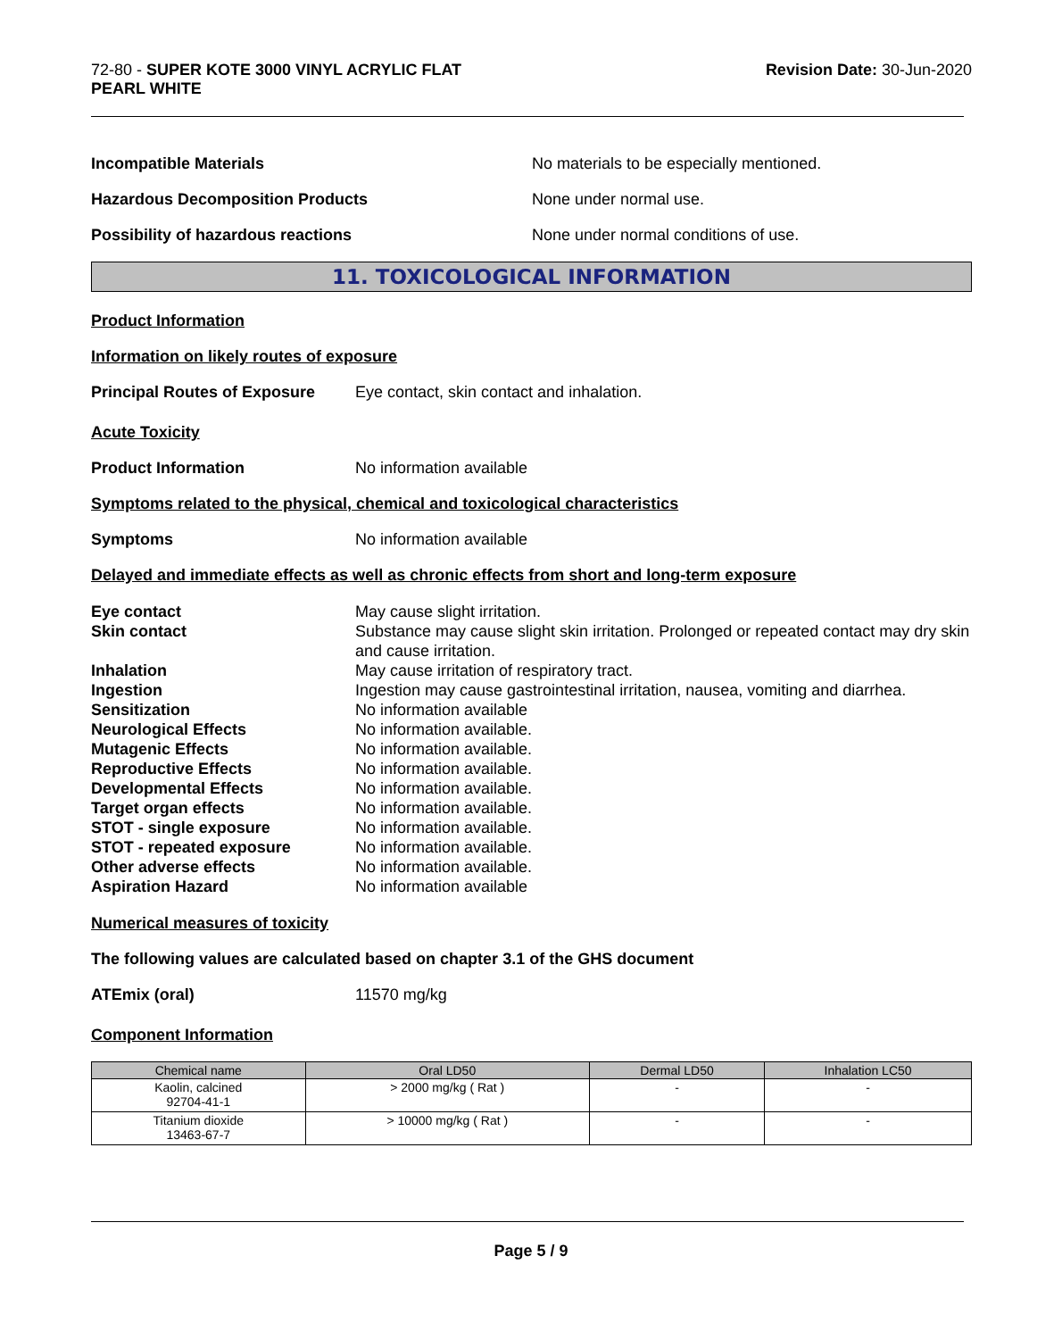72-80 - SUPER KOTE 3000 VINYL ACRYLIC FLAT
PEARL WHITE
Revision Date: 30-Jun-2020
Incompatible Materials No materials to be especially mentioned.
Hazardous Decomposition Products None under normal use.
Possibility of hazardous reactions None under normal conditions of use.
11. TOXICOLOGICAL INFORMATION
Product Information
Information on likely routes of exposure
Principal Routes of Exposure Eye contact, skin contact and inhalation.
Acute Toxicity
Product Information No information available
Symptoms related to the physical, chemical and toxicological characteristics
Symptoms No information available
Delayed and immediate effects as well as chronic effects from short and long-term exposure
Eye contact May cause slight irritation. Skin contact Substance may cause slight skin irritation. Prolonged or repeated contact may dry skin and cause irritation. Inhalation May cause irritation of respiratory tract. Ingestion Ingestion may cause gastrointestinal irritation, nausea, vomiting and diarrhea. Sensitization No information available Neurological Effects No information available. Mutagenic Effects No information available. Reproductive Effects No information available. Developmental Effects No information available. Target organ effects No information available. STOT - single exposure No information available. STOT - repeated exposure No information available. Other adverse effects No information available. Aspiration Hazard No information available
Numerical measures of toxicity
The following values are calculated based on chapter 3.1 of the GHS document
ATEmix (oral) 11570 mg/kg
Component Information
| Chemical name | Oral LD50 | Dermal LD50 | Inhalation LC50 |
| --- | --- | --- | --- |
| Kaolin, calcined 92704-41-1 | > 2000 mg/kg ( Rat ) | - | - |
| Titanium dioxide 13463-67-7 | > 10000 mg/kg ( Rat ) | - | - |
Page 5 / 9